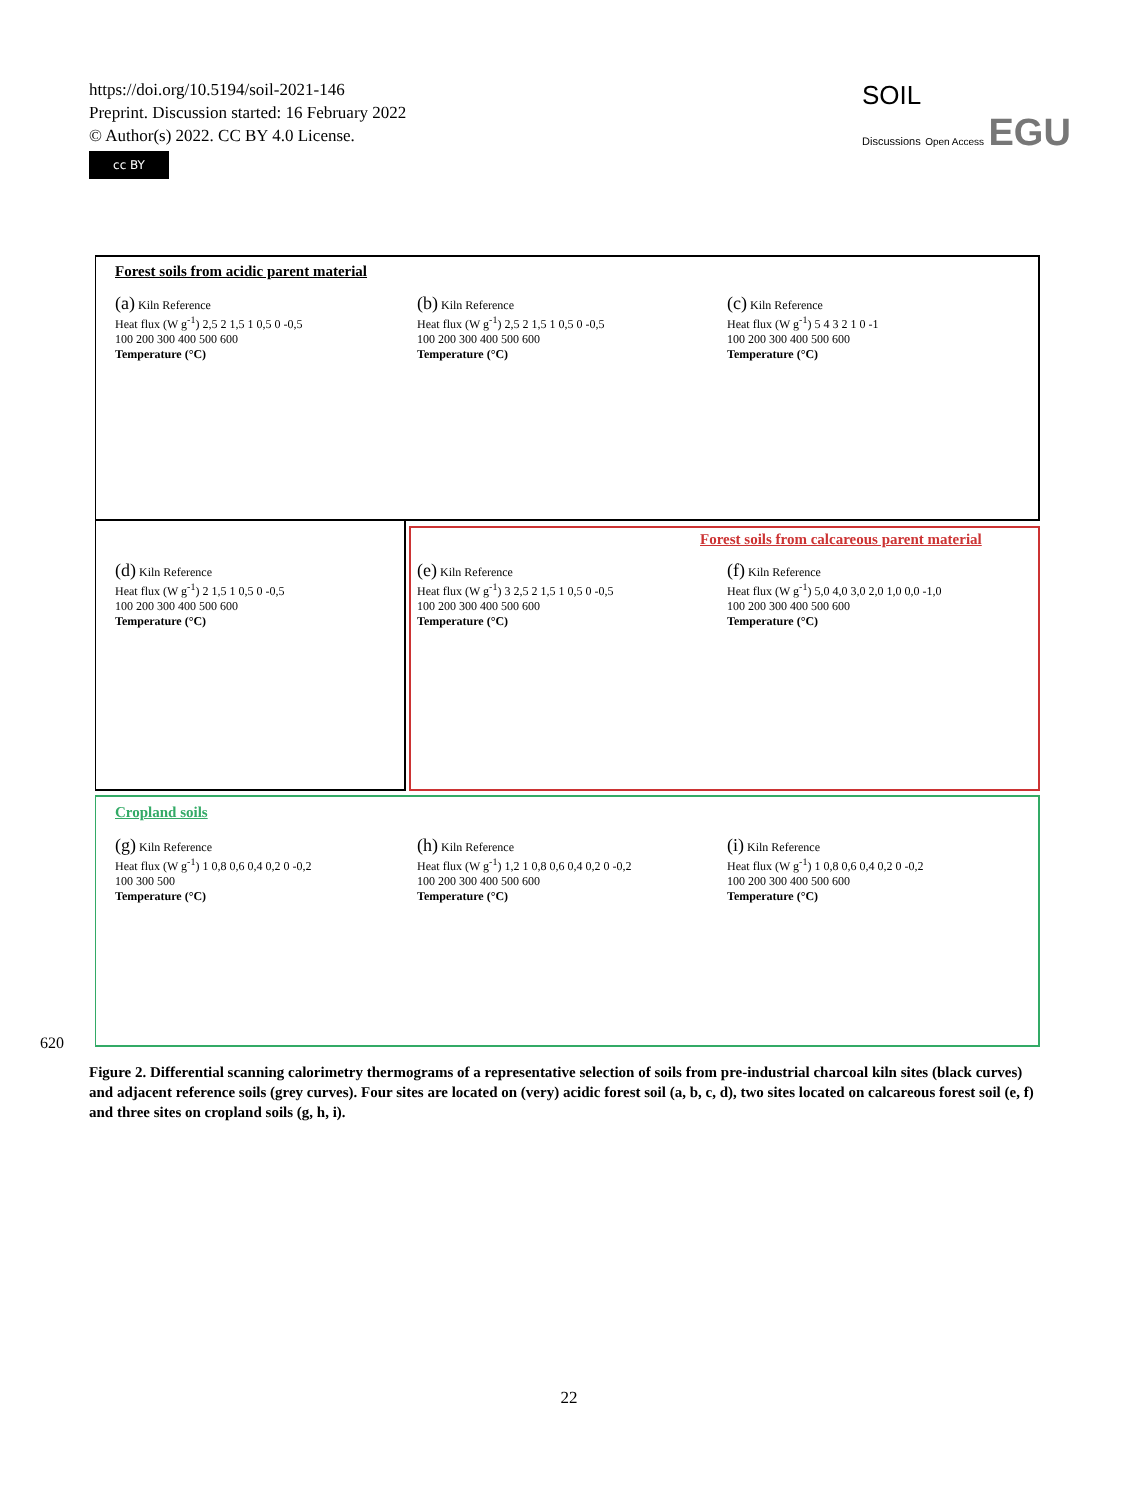https://doi.org/10.5194/soil-2021-146
Preprint. Discussion started: 16 February 2022
© Author(s) 2022. CC BY 4.0 License.
cc BY
SOIL
Discussions Open Access EGU
Forest soils from acidic parent material
(a) Kiln Reference
Heat flux (W g<sup>-1</sup>) 2,5 2 1,5 1 0,5 0 -0,5
100 200 300 400 500 600
Temperature (°C)
(b) Kiln Reference
Heat flux (W g<sup>-1</sup>) 2,5 2 1,5 1 0,5 0 -0,5
100 200 300 400 500 600
Temperature (°C)
(c) Kiln Reference
Heat flux (W g<sup>-1</sup>) 5 4 3 2 1 0 -1
100 200 300 400 500 600
Temperature (°C)
Forest soils from calcareous parent material
(d) Kiln Reference
Heat flux (W g<sup>-1</sup>) 2 1,5 1 0,5 0 -0,5
100 200 300 400 500 600
Temperature (°C)
(e) Kiln Reference
Heat flux (W g<sup>-1</sup>) 3 2,5 2 1,5 1 0,5 0 -0,5
100 200 300 400 500 600
Temperature (°C)
(f) Kiln Reference
Heat flux (W g<sup>-1</sup>) 5,0 4,0 3,0 2,0 1,0 0,0 -1,0
100 200 300 400 500 600
Temperature (°C)
Cropland soils
(g) Kiln Reference
Heat flux (W g<sup>-1</sup>) 1 0,8 0,6 0,4 0,2 0 -0,2
100 300 500
Temperature (°C)
(h) Kiln Reference
Heat flux (W g<sup>-1</sup>) 1,2 1 0,8 0,6 0,4 0,2 0 -0,2
100 200 300 400 500 600
Temperature (°C)
(i) Kiln Reference
Heat flux (W g<sup>-1</sup>) 1 0,8 0,6 0,4 0,2 0 -0,2
100 200 300 400 500 600
Temperature (°C)
620
Figure 2. Differential scanning calorimetry thermograms of a representative selection of soils from pre-industrial charcoal kiln sites (black curves) and adjacent reference soils (grey curves). Four sites are located on (very) acidic forest soil (a, b, c, d), two sites located on calcareous forest soil (e, f) and three sites on cropland soils (g, h, i).
22